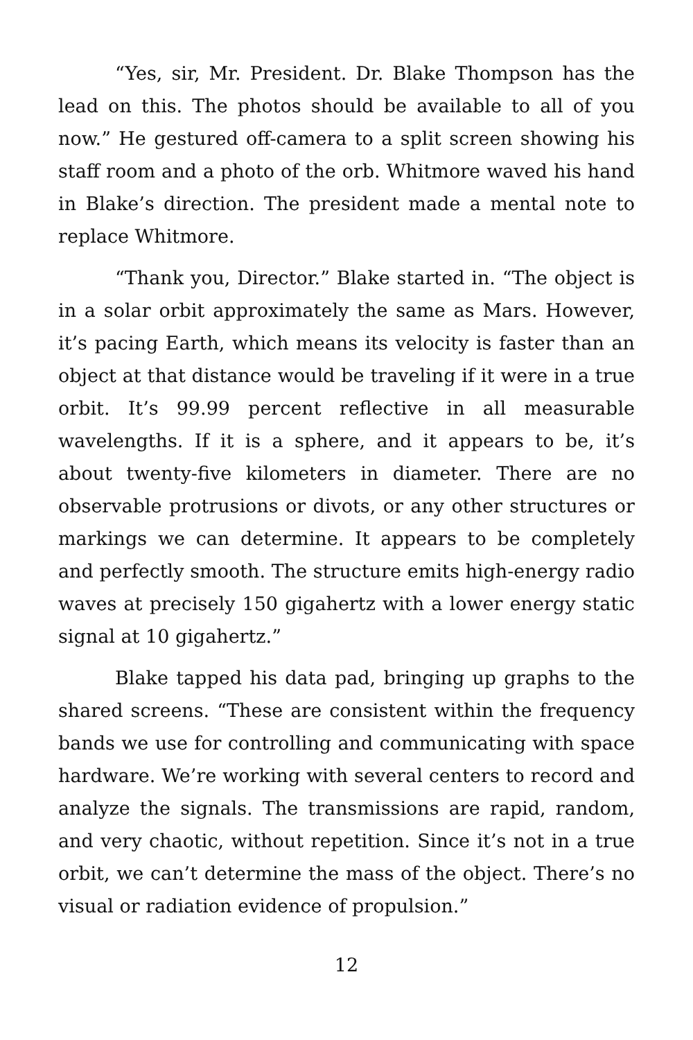“Yes, sir, Mr. President. Dr. Blake Thompson has the lead on this. The photos should be available to all of you now.” He gestured off-camera to a split screen showing his staff room and a photo of the orb. Whitmore waved his hand in Blake’s direction. The president made a mental note to replace Whitmore.
“Thank you, Director.” Blake started in. “The object is in a solar orbit approximately the same as Mars. However, it’s pacing Earth, which means its velocity is faster than an object at that distance would be traveling if it were in a true orbit. It’s 99.99 percent reflective in all measurable wavelengths. If it is a sphere, and it appears to be, it’s about twenty-five kilometers in diameter. There are no observable protrusions or divots, or any other structures or markings we can determine. It appears to be completely and perfectly smooth. The structure emits high-energy radio waves at precisely 150 gigahertz with a lower energy static signal at 10 gigahertz.”
Blake tapped his data pad, bringing up graphs to the shared screens. “These are consistent within the frequency bands we use for controlling and communicating with space hardware. We’re working with several centers to record and analyze the signals. The transmissions are rapid, random, and very chaotic, without repetition. Since it’s not in a true orbit, we can’t determine the mass of the object. There’s no visual or radiation evidence of propulsion.”
12